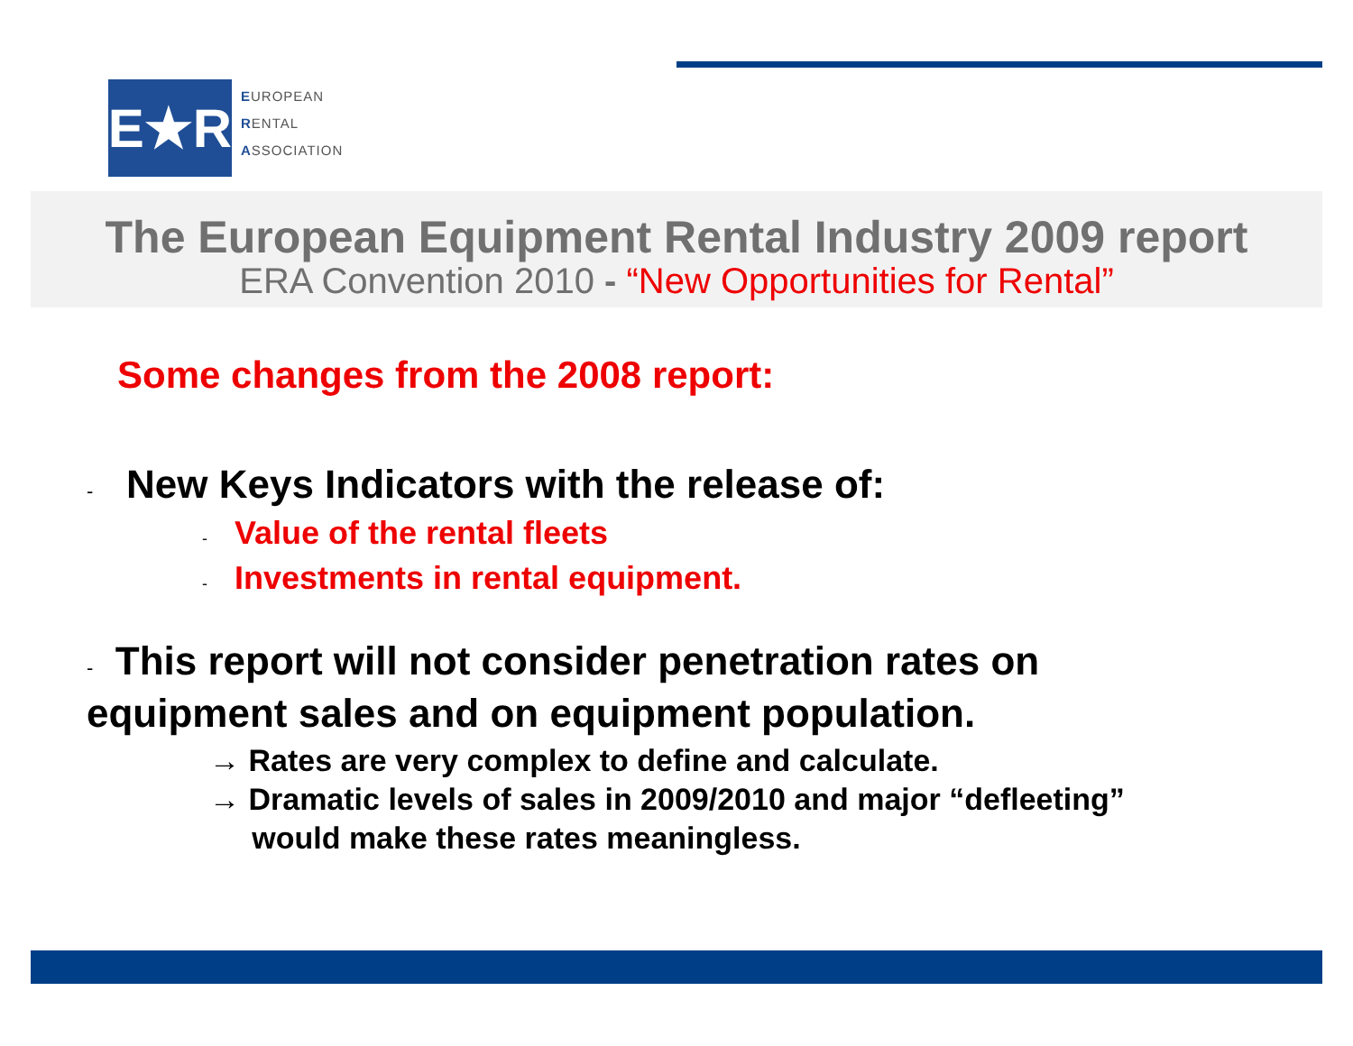E★R
EUROPEAN
RENTAL
ASSOCIATION
The European Equipment Rental Industry 2009 report
ERA Convention 2010 - “New Opportunities for Rental”
Some changes from the 2008 report:
- New Keys Indicators with the release of:
- Value of the rental fleets
- Investments in rental equipment.
- This report will not consider penetration rates on
equipment sales and on equipment population.
→ Rates are very complex to define and calculate.
→ Dramatic levels of sales in 2009/2010 and major “defleeting”
would make these rates meaningless.